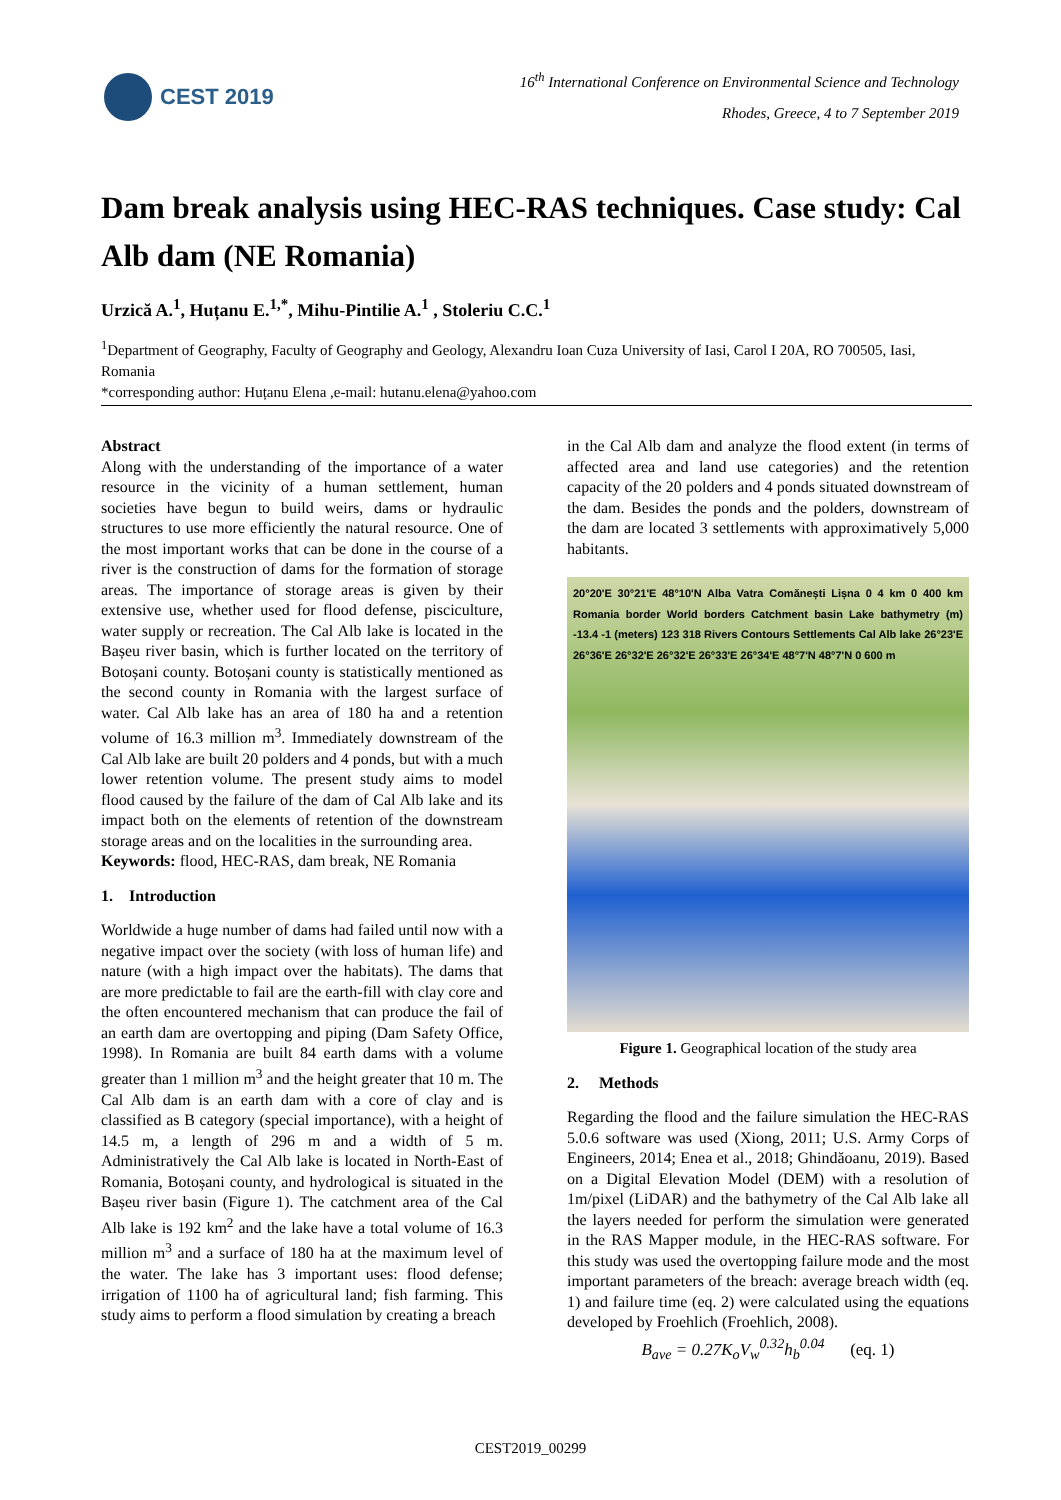CEST 2019
16<sup>th</sup> International Conference on Environmental Science and Technology
Rhodes, Greece, 4 to 7 September 2019
Dam break analysis using HEC-RAS techniques. Case study: Cal Alb dam (NE Romania)
Urzică A.<sup>1</sup>, Huțanu E.<sup>1,*</sup>, Mihu-Pintilie A.<sup>1</sup> , Stoleriu C.C.<sup>1</sup>
<sup>1</sup> Department of Geography, Faculty of Geography and Geology, Alexandru Ioan Cuza University of Iasi, Carol I 20A, RO 700505, Iasi, Romania
*corresponding author: Huțanu Elena ,e-mail: hutanu.elena@yahoo.com
Abstract
Along with the understanding of the importance of a water resource in the vicinity of a human settlement, human societies have begun to build weirs, dams or hydraulic structures to use more efficiently the natural resource. One of the most important works that can be done in the course of a river is the construction of dams for the formation of storage areas. The importance of storage areas is given by their extensive use, whether used for flood defense, pisciculture, water supply or recreation. The Cal Alb lake is located in the Bașeu river basin, which is further located on the territory of Botoșani county. Botoșani county is statistically mentioned as the second county in Romania with the largest surface of water. Cal Alb lake has an area of 180 ha and a retention volume of 16.3 million m<sup>3</sup>. Immediately downstream of the Cal Alb lake are built 20 polders and 4 ponds, but with a much lower retention volume. The present study aims to model flood caused by the failure of the dam of Cal Alb lake and its impact both on the elements of retention of the downstream storage areas and on the localities in the surrounding area.
Keywords: flood, HEC-RAS, dam break, NE Romania
1. Introduction
Worldwide a huge number of dams had failed until now with a negative impact over the society (with loss of human life) and nature (with a high impact over the habitats). The dams that are more predictable to fail are the earth-fill with clay core and the often encountered mechanism that can produce the fail of an earth dam are overtopping and piping (Dam Safety Office, 1998). In Romania are built 84 earth dams with a volume greater than 1 million m<sup>3</sup> and the height greater that 10 m. The Cal Alb dam is an earth dam with a core of clay and is classified as B category (special importance), with a height of 14.5 m, a length of 296 m and a width of 5 m. Administratively the Cal Alb lake is located in North-East of Romania, Botoșani county, and hydrological is situated in the Bașeu river basin (Figure 1). The catchment area of the Cal Alb lake is 192 km<sup>2</sup> and the lake have a total volume of 16.3 million m<sup>3</sup> and a surface of 180 ha at the maximum level of the water. The lake has 3 important uses: flood defense; irrigation of 1100 ha of agricultural land; fish farming. This study aims to perform a flood simulation by creating a breach
in the Cal Alb dam and analyze the flood extent (in terms of affected area and land use categories) and the retention capacity of the 20 polders and 4 ponds situated downstream of the dam. Besides the ponds and the polders, downstream of the dam are located 3 settlements with approximatively 5,000 habitants.
20°20'E 30°21'E 48°10'N Alba Vatra Comănești Lișna 0 4 km 0 400 km Romania border World borders Catchment basin Lake bathymetry (m) -13.4 -1 (meters) 123 318 Rivers Contours Settlements Cal Alb lake 26°23'E 26°36'E 26°32'E 26°32'E 26°33'E 26°34'E 48°7'N 48°7'N 0 600 m
Figure 1. Geographical location of the study area
2. Methods
Regarding the flood and the failure simulation the HEC-RAS 5.0.6 software was used (Xiong, 2011; U.S. Army Corps of Engineers, 2014; Enea et al., 2018; Ghindăoanu, 2019). Based on a Digital Elevation Model (DEM) with a resolution of 1m/pixel (LiDAR) and the bathymetry of the Cal Alb lake all the layers needed for perform the simulation were generated in the RAS Mapper module, in the HEC-RAS software. For this study was used the overtopping failure mode and the most important parameters of the breach: average breach width (eq. 1) and failure time (eq. 2) were calculated using the equations developed by Froehlich (Froehlich, 2008).
B<sub>ave</sub> = 0.27K<sub>o</sub>V<sub>w</sub><sup>0.32</sup>h<sub>b</sub><sup>0.04</sup> (eq. 1)
CEST2019_00299